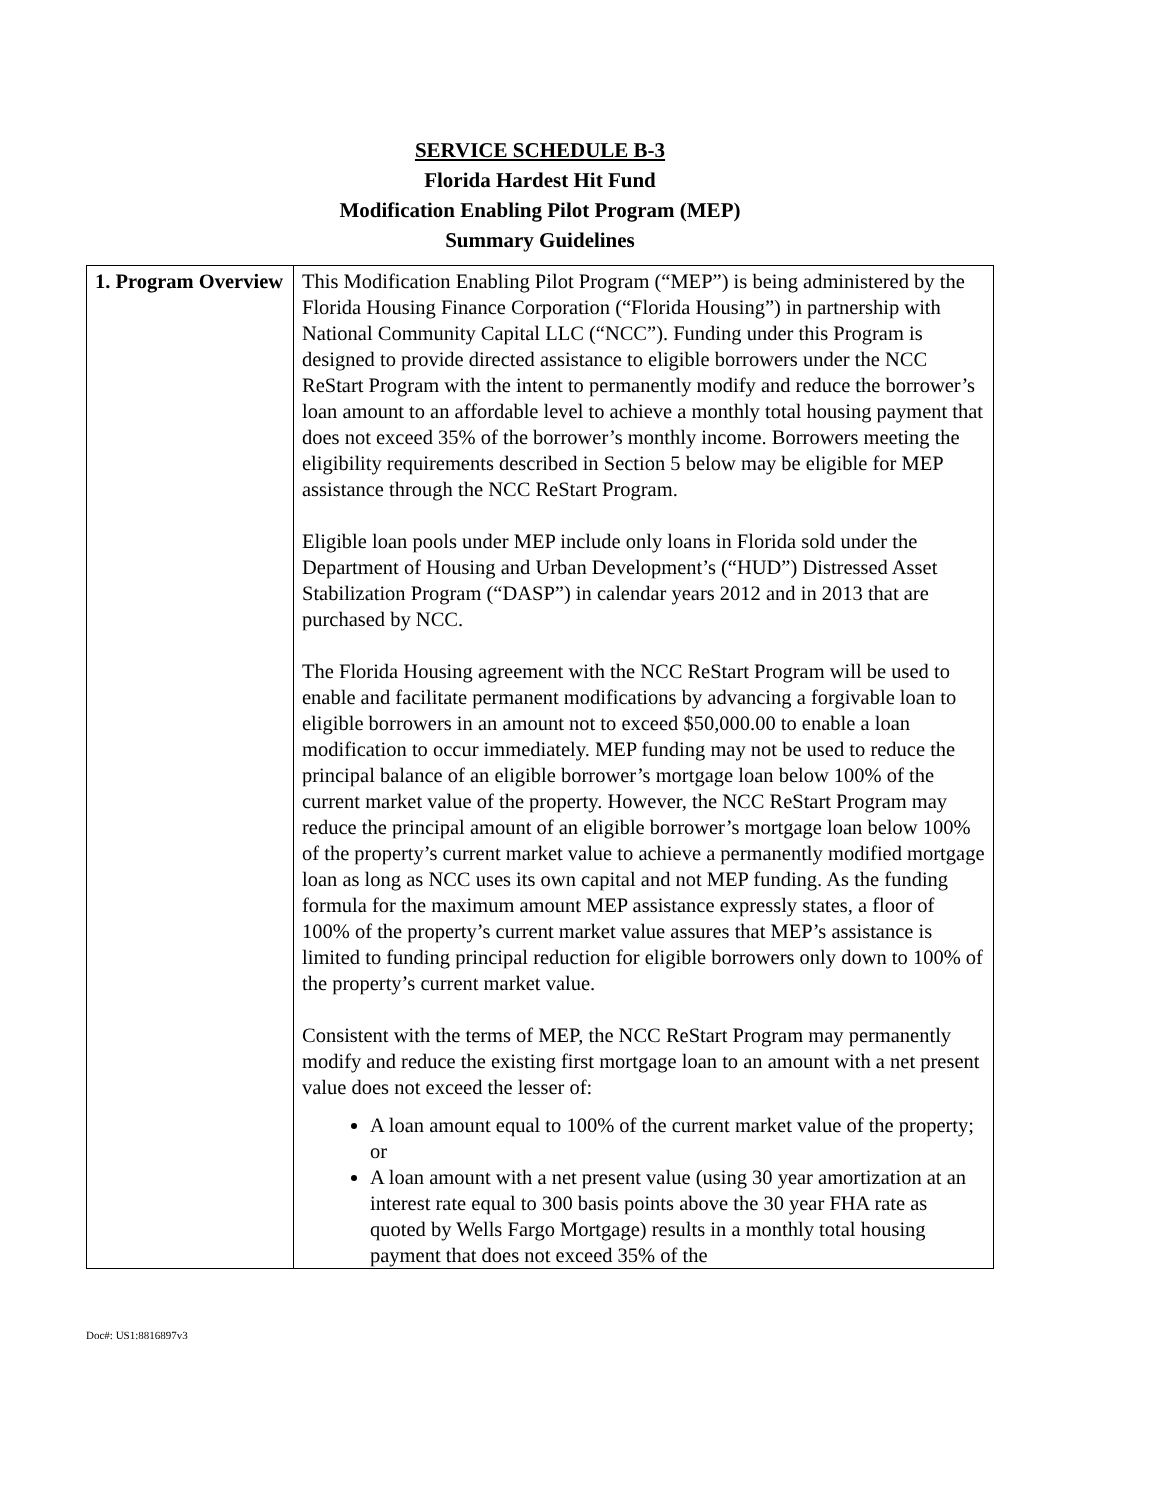SERVICE SCHEDULE B-3
Florida Hardest Hit Fund
Modification Enabling Pilot Program (MEP)
Summary Guidelines
| 1. Program Overview | This Modification Enabling Pilot Program (“MEP”) is being administered by the Florida Housing Finance Corporation (“Florida Housing”) in partnership with National Community Capital LLC (“NCC”). Funding under this Program is designed to provide directed assistance to eligible borrowers under the NCC ReStart Program with the intent to permanently modify and reduce the borrower’s loan amount to an affordable level to achieve a monthly total housing payment that does not exceed 35% of the borrower’s monthly income. Borrowers meeting the eligibility requirements described in Section 5 below may be eligible for MEP assistance through the NCC ReStart Program. Eligible loan pools under MEP include only loans in Florida sold under the Department of Housing and Urban Development’s (“HUD”) Distressed Asset Stabilization Program (“DASP”) in calendar years 2012 and in 2013 that are purchased by NCC. The Florida Housing agreement with the NCC ReStart Program will be used to enable and facilitate permanent modifications by advancing a forgivable loan to eligible borrowers in an amount not to exceed $50,000.00 to enable a loan modification to occur immediately. MEP funding may not be used to reduce the principal balance of an eligible borrower’s mortgage loan below 100% of the current market value of the property. However, the NCC ReStart Program may reduce the principal amount of an eligible borrower’s mortgage loan below 100% of the property’s current market value to achieve a permanently modified mortgage loan as long as NCC uses its own capital and not MEP funding. As the funding formula for the maximum amount MEP assistance expressly states, a floor of 100% of the property’s current market value assures that MEP’s assistance is limited to funding principal reduction for eligible borrowers only down to 100% of the property’s current market value. Consistent with the terms of MEP, the NCC ReStart Program may permanently modify and reduce the existing first mortgage loan to an amount with a net present value does not exceed the lesser of: A loan amount equal to 100% of the current market value of the property; or A loan amount with a net present value (using 30 year amortization at an interest rate equal to 300 basis points above the 30 year FHA rate as quoted by Wells Fargo Mortgage) results in a monthly total housing payment that does not exceed 35% of the |
Doc#: US1:8816897v3